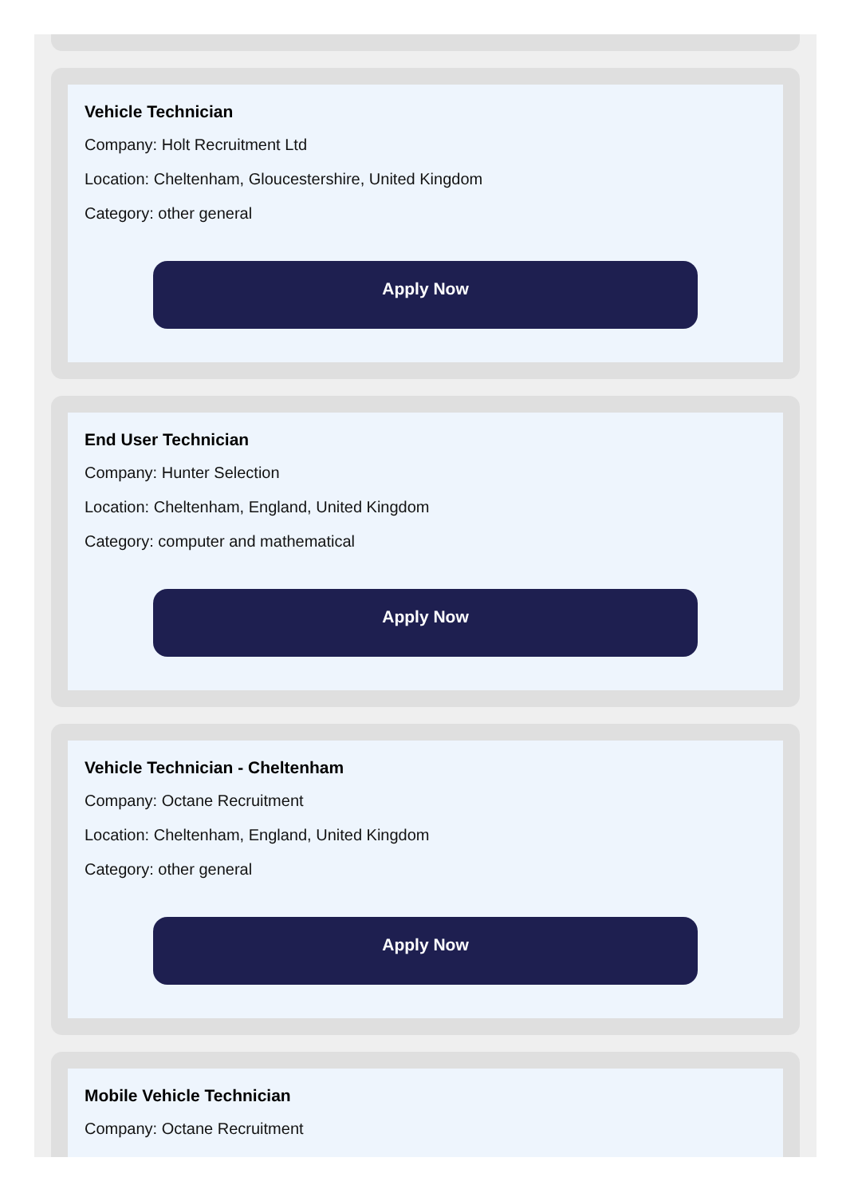Vehicle Technician
Company: Holt Recruitment Ltd
Location: Cheltenham, Gloucestershire, United Kingdom
Category: other general
Apply Now
End User Technician
Company: Hunter Selection
Location: Cheltenham, England, United Kingdom
Category: computer and mathematical
Apply Now
Vehicle Technician - Cheltenham
Company: Octane Recruitment
Location: Cheltenham, England, United Kingdom
Category: other general
Apply Now
Mobile Vehicle Technician
Company: Octane Recruitment